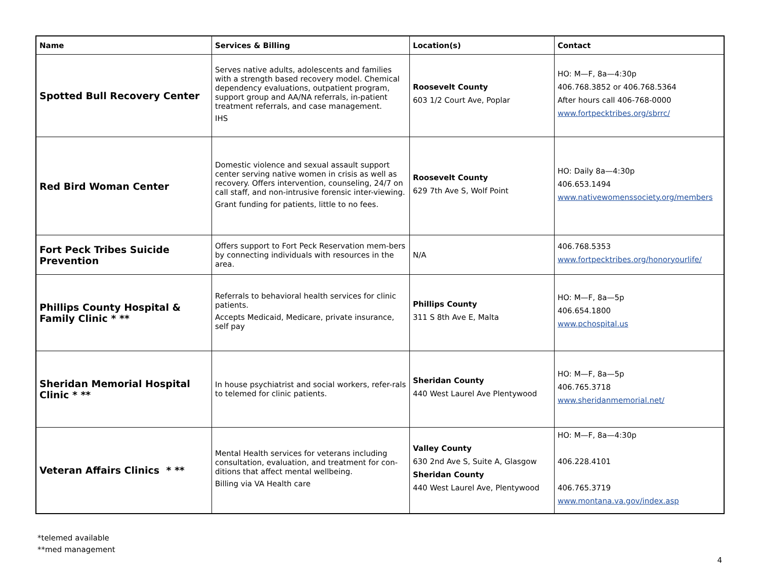| Name | Services & Billing | Location(s) | Contact |
| --- | --- | --- | --- |
| Spotted Bull Recovery Center | Serves native adults, adolescents and families with a strength based recovery model. Chemical dependency evaluations, outpatient program, support group and AA/NA referrals, in-patient treatment referrals, and case management. IHS | Roosevelt County 603 1/2 Court Ave, Poplar | HO: M—F, 8a—4:30p 406.768.3852 or 406.768.5364 After hours call 406-768-0000 www.fortpecktribes.org/sbrrc/ |
| Red Bird Woman Center | Domestic violence and sexual assault support center serving native women in crisis as well as recovery. Offers intervention, counseling, 24/7 on call staff, and non-intrusive forensic inter-viewing. Grant funding for patients, little to no fees. | Roosevelt County 629 7th Ave S, Wolf Point | HO: Daily 8a—4:30p 406.653.1494 www.nativewomenssociety.org/members |
| Fort Peck Tribes Suicide Prevention | Offers support to Fort Peck Reservation mem-bers by connecting individuals with resources in the area. | N/A | 406.768.5353 www.fortpecktribes.org/honoryourlife/ |
| Phillips County Hospital & Family Clinic * ** | Referrals to behavioral health services for clinic patients. Accepts Medicaid, Medicare, private insurance, self pay | Phillips County 311 S 8th Ave E, Malta | HO: M—F, 8a—5p 406.654.1800 www.pchospital.us |
| Sheridan Memorial Hospital Clinic * ** | In house psychiatrist and social workers, refer-rals to telemed for clinic patients. | Sheridan County 440 West Laurel Ave Plentywood | HO: M—F, 8a—5p 406.765.3718 www.sheridanmemorial.net/ |
| Veteran Affairs Clinics * ** | Mental Health services for veterans including consultation, evaluation, and treatment for con-ditions that affect mental wellbeing. Billing via VA Health care | Valley County 630 2nd Ave S, Suite A, Glasgow Sheridan County 440 West Laurel Ave, Plentywood | HO: M—F, 8a—4:30p 406.228.4101 406.765.3719 www.montana.va.gov/index.asp |
*telemed available
**med management
4